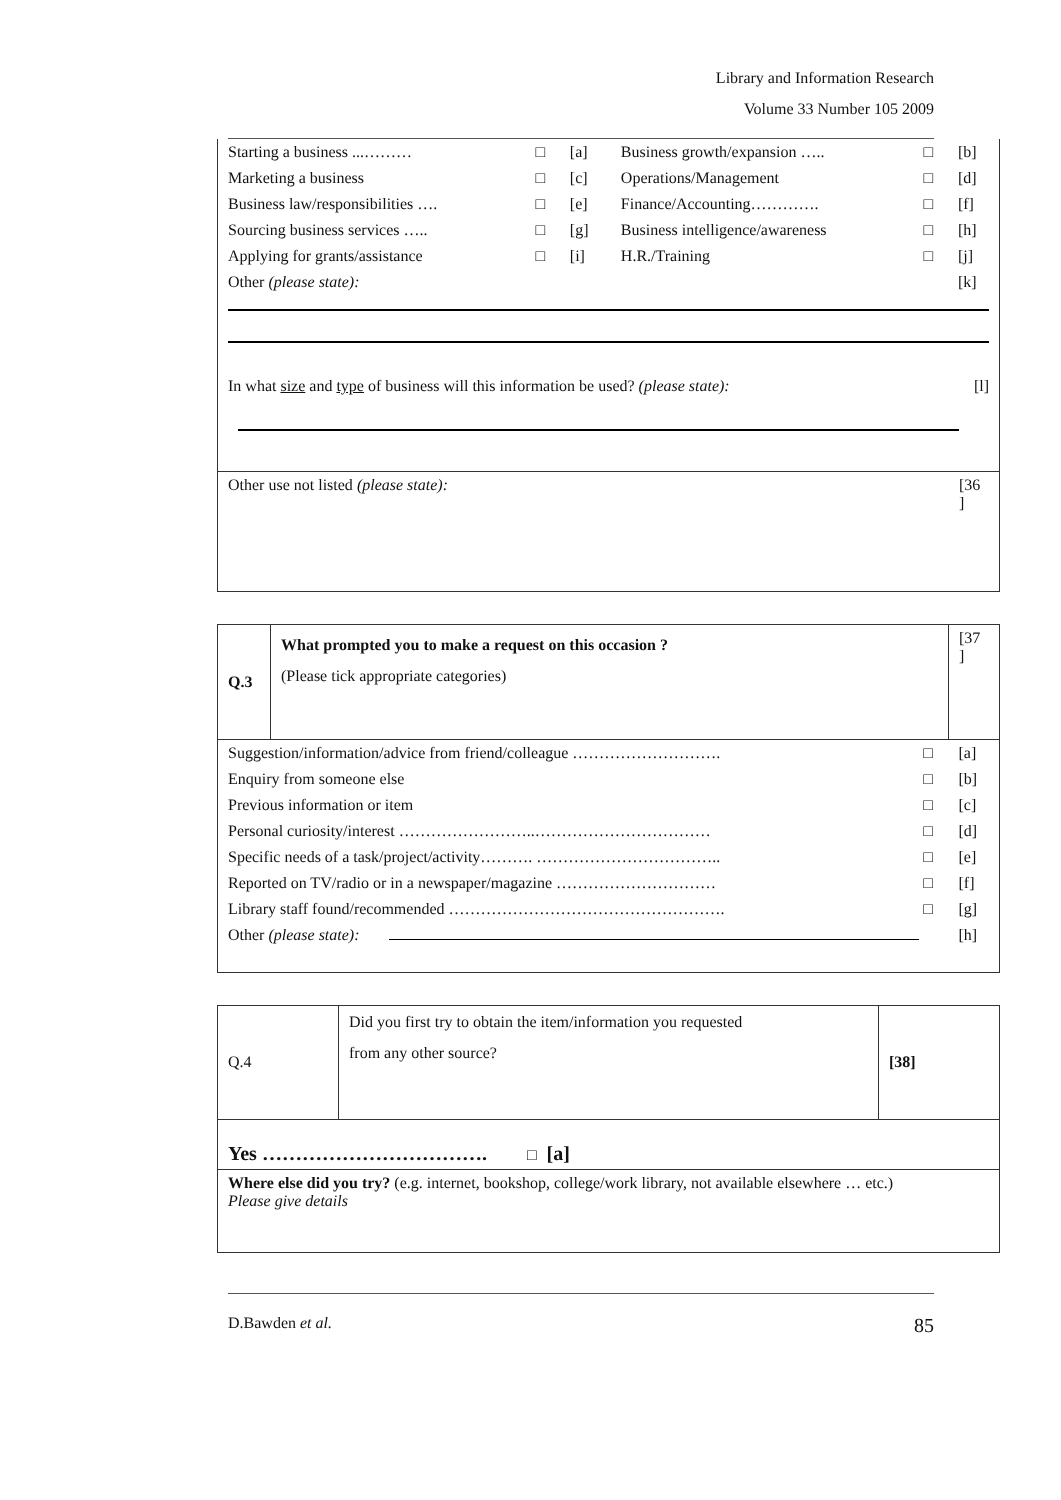Library and Information Research
Volume 33 Number 105 2009
| Starting a business ...……… | □ | [a] | Business growth/expansion ….. | □ | [b] |
| Marketing a business | □ | [c] | Operations/Management | □ | [d] |
| Business law/responsibilities …. | □ | [e] | Finance/Accounting…………. | □ | [f] |
| Sourcing business services ….. | □ | [g] | Business intelligence/awareness | □ | [h] |
| Applying for grants/assistance | □ | [i] | H.R./Training | □ | [j] |
| Other (please state): | | | | | [k] |
| In what size and type of business will this information be used? (please state): | [l] |
| Other use not listed (please state): | [36 ] |
| Q.3 | What prompted you to make a request on this occasion ? (Please tick appropriate categories) | | [37 ] |
| Suggestion/information/advice from friend/colleague ………………………. | | □ | [a] |
| Enquiry from someone else | | □ | [b] |
| Previous information or item | | □ | [c] |
| Personal curiosity/interest ……………………..…………………………… | | □ | [d] |
| Specific needs of a task/project/activity………. …………………………….. | | □ | [e] |
| Reported on TV/radio or in a newspaper/magazine ………………………… | | □ | [f] |
| Library staff found/recommended ……………………………………………. | | □ | [g] |
| Other (please state): | | | [h] |
| Q.4 | Did you first try to obtain the item/information you requested from any other source? | [38] |
| Yes ……………………………. □ [a] | | |
| Where else did you try? (e.g. internet, bookshop, college/work library, not available elsewhere … etc.) Please give details | | |
D.Bawden et al. 85